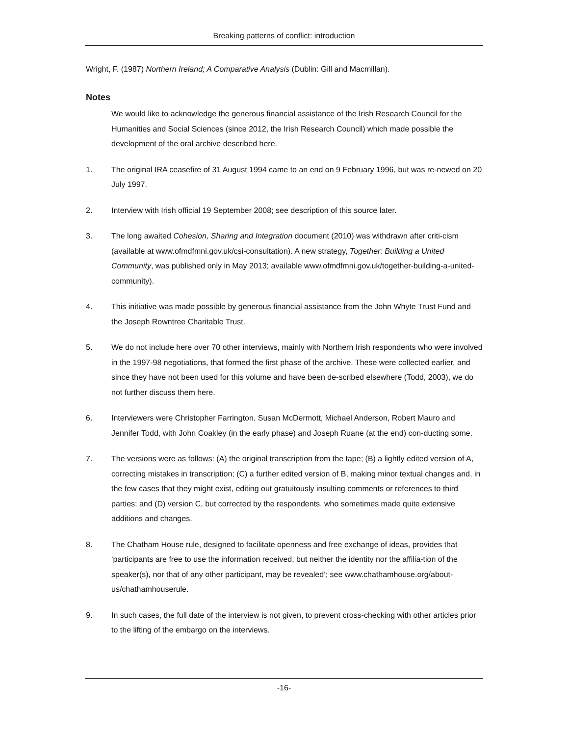Breaking patterns of conflict: introduction
Wright, F. (1987) Northern Ireland; A Comparative Analysis (Dublin: Gill and Macmillan).
Notes
We would like to acknowledge the generous financial assistance of the Irish Research Council for the Humanities and Social Sciences (since 2012, the Irish Research Council) which made possible the development of the oral archive described here.
1. The original IRA ceasefire of 31 August 1994 came to an end on 9 February 1996, but was re-newed on 20 July 1997.
2. Interview with Irish official 19 September 2008; see description of this source later.
3. The long awaited Cohesion, Sharing and Integration document (2010) was withdrawn after criti-cism (available at www.ofmdfmni.gov.uk/csi-consultation). A new strategy, Together: Building a United Community, was published only in May 2013; available www.ofmdfmni.gov.uk/together-building-a-united-community).
4. This initiative was made possible by generous financial assistance from the John Whyte Trust Fund and the Joseph Rowntree Charitable Trust.
5. We do not include here over 70 other interviews, mainly with Northern Irish respondents who were involved in the 1997-98 negotiations, that formed the first phase of the archive. These were collected earlier, and since they have not been used for this volume and have been de-scribed elsewhere (Todd, 2003), we do not further discuss them here.
6. Interviewers were Christopher Farrington, Susan McDermott, Michael Anderson, Robert Mauro and Jennifer Todd, with John Coakley (in the early phase) and Joseph Ruane (at the end) con-ducting some.
7. The versions were as follows: (A) the original transcription from the tape; (B) a lightly edited version of A, correcting mistakes in transcription; (C) a further edited version of B, making minor textual changes and, in the few cases that they might exist, editing out gratuitously insulting comments or references to third parties; and (D) version C, but corrected by the respondents, who sometimes made quite extensive additions and changes.
8. The Chatham House rule, designed to facilitate openness and free exchange of ideas, provides that ‘participants are free to use the information received, but neither the identity nor the affilia-tion of the speaker(s), nor that of any other participant, may be revealed’; see www.chathamhouse.org/about-us/chathamhouserule.
9. In such cases, the full date of the interview is not given, to prevent cross-checking with other articles prior to the lifting of the embargo on the interviews.
-16-